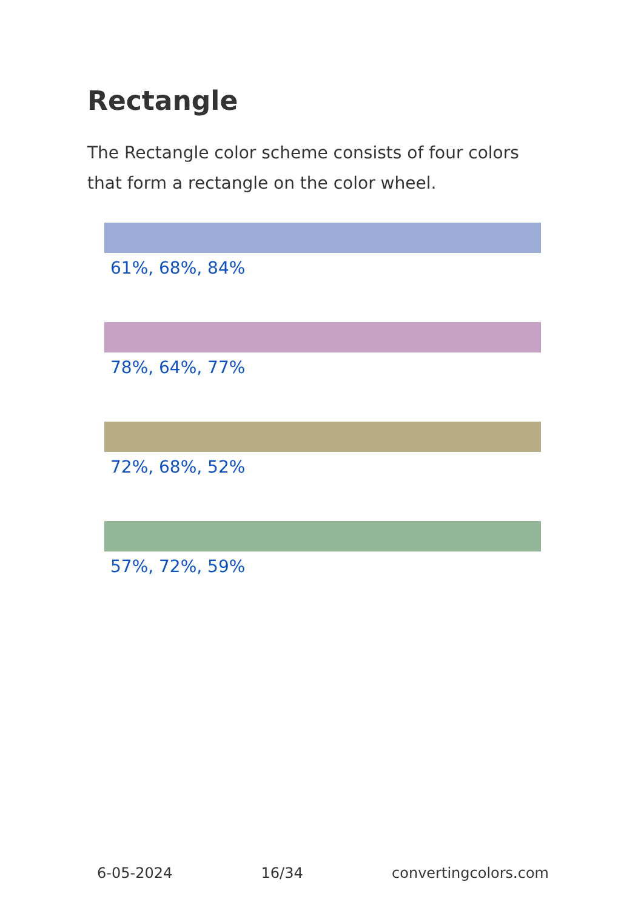Rectangle
The Rectangle color scheme consists of four colors that form a rectangle on the color wheel.
61%, 68%, 84%
78%, 64%, 77%
72%, 68%, 52%
57%, 72%, 59%
6-05-2024 16/34 convertingcolors.com